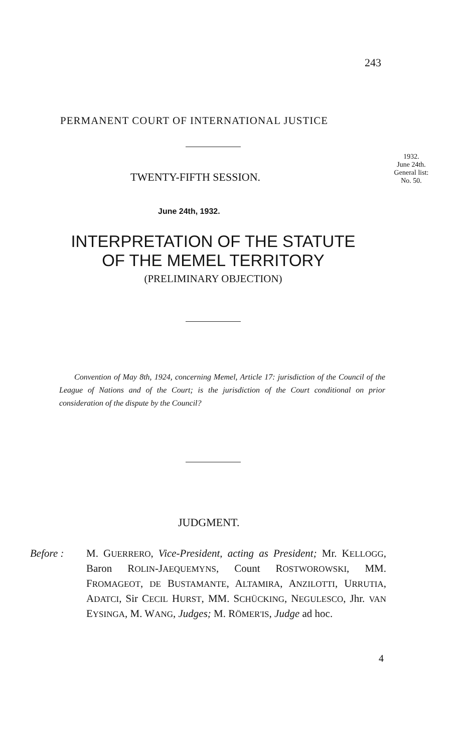243
PERMANENT COURT OF INTERNATIONAL JUSTICE
1932.
June 24th.
General list:
No. 50.
TWENTY-FIFTH SESSION.
June 24th, 1932.
INTERPRETATION OF THE STATUTE
OF THE MEMEL TERRITORY
(PRELIMINARY OBJECTION)
Convention of May 8th, 1924, concerning Memel, Article 17: jurisdiction of the Council of the League of Nations and of the Court; is the jurisdiction of the Court conditional on prior consideration of the dispute by the Council?
JUDGMENT.
Before : M. GUERRERO, Vice-President, acting as President; Mr. KELLOGG, Baron ROLIN-JAEQUEMYNS, Count ROSTWOROWSKI, MM. FROMAGEOT, DE BUSTAMANTE, ALTAMIRA, ANZILOTTI, URRUTIA, ADATCI, Sir CECIL HURST, MM. SCHÜCKING, NEGULESCO, Jhr. VAN EYSINGA, M. WANG, Judges; M. RÖMER'IS, Judge ad hoc.
4